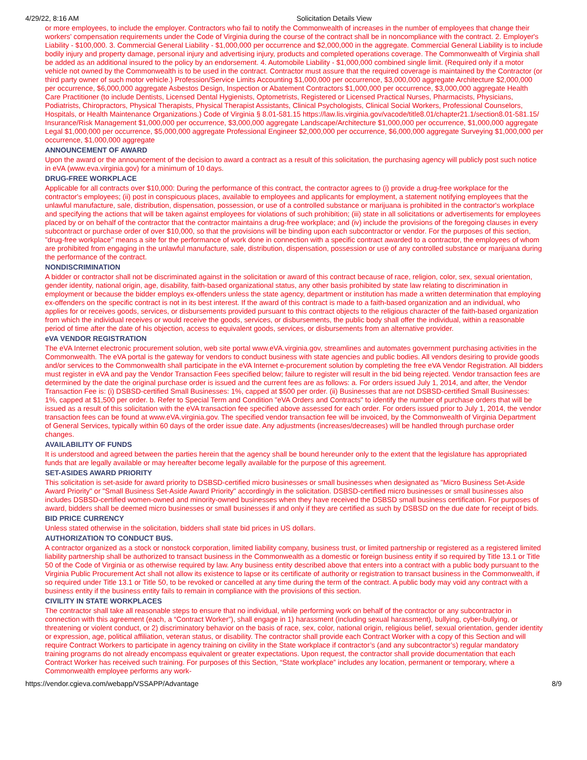4/29/22, 8:16 AM Solicitation Details View
or more employees, to include the employer. Contractors who fail to notify the Commonwealth of increases in the number of employees that change their workers' compensation requirements under the Code of Virginia during the course of the contract shall be in noncompliance with the contract. 2. Employer's Liability - $100,000. 3. Commercial General Liability - $1,000,000 per occurrence and $2,000,000 in the aggregate. Commercial General Liability is to include bodily injury and property damage, personal injury and advertising injury, products and completed operations coverage. The Commonwealth of Virginia shall be added as an additional insured to the policy by an endorsement. 4. Automobile Liability - $1,000,000 combined single limit. (Required only if a motor vehicle not owned by the Commonwealth is to be used in the contract. Contractor must assure that the required coverage is maintained by the Contractor (or third party owner of such motor vehicle.) Profession/Service Limits Accounting $1,000,000 per occurrence, $3,000,000 aggregate Architecture $2,000,000 per occurrence, $6,000,000 aggregate Asbestos Design, Inspection or Abatement Contractors $1,000,000 per occurrence, $3,000,000 aggregate Health Care Practitioner (to include Dentists, Licensed Dental Hygienists, Optometrists, Registered or Licensed Practical Nurses, Pharmacists, Physicians, Podiatrists, Chiropractors, Physical Therapists, Physical Therapist Assistants, Clinical Psychologists, Clinical Social Workers, Professional Counselors, Hospitals, or Health Maintenance Organizations.) Code of Virginia § 8.01-581.15 https://law.lis.virginia.gov/vacode/title8.01/chapter21.1/section8.01-581.15/ Insurance/Risk Management $1,000,000 per occurrence, $3,000,000 aggregate Landscape/Architecture $1,000,000 per occurrence, $1,000,000 aggregate Legal $1,000,000 per occurrence, $5,000,000 aggregate Professional Engineer $2,000,000 per occurrence, $6,000,000 aggregate Surveying $1,000,000 per occurrence, $1,000,000 aggregate
ANNOUNCEMENT OF AWARD
Upon the award or the announcement of the decision to award a contract as a result of this solicitation, the purchasing agency will publicly post such notice in eVA (www.eva.virginia.gov) for a minimum of 10 days.
DRUG-FREE WORKPLACE
Applicable for all contracts over $10,000: During the performance of this contract, the contractor agrees to (i) provide a drug-free workplace for the contractor's employees; (ii) post in conspicuous places, available to employees and applicants for employment, a statement notifying employees that the unlawful manufacture, sale, distribution, dispensation, possession, or use of a controlled substance or marijuana is prohibited in the contractor's workplace and specifying the actions that will be taken against employees for violations of such prohibition; (iii) state in all solicitations or advertisements for employees placed by or on behalf of the contractor that the contractor maintains a drug-free workplace; and (iv) include the provisions of the foregoing clauses in every subcontract or purchase order of over $10,000, so that the provisions will be binding upon each subcontractor or vendor. For the purposes of this section, "drug-free workplace" means a site for the performance of work done in connection with a specific contract awarded to a contractor, the employees of whom are prohibited from engaging in the unlawful manufacture, sale, distribution, dispensation, possession or use of any controlled substance or marijuana during the performance of the contract.
NONDISCRIMINATION
A bidder or contractor shall not be discriminated against in the solicitation or award of this contract because of race, religion, color, sex, sexual orientation, gender identity, national origin, age, disability, faith-based organizational status, any other basis prohibited by state law relating to discrimination in employment or because the bidder employs ex-offenders unless the state agency, department or institution has made a written determination that employing ex-offenders on the specific contract is not in its best interest. If the award of this contract is made to a faith-based organization and an individual, who applies for or receives goods, services, or disbursements provided pursuant to this contract objects to the religious character of the faith-based organization from which the individual receives or would receive the goods, services, or disbursements, the public body shall offer the individual, within a reasonable period of time after the date of his objection, access to equivalent goods, services, or disbursements from an alternative provider.
eVA VENDOR REGISTRATION
The eVA Internet electronic procurement solution, web site portal www.eVA.virginia.gov, streamlines and automates government purchasing activities in the Commonwealth. The eVA portal is the gateway for vendors to conduct business with state agencies and public bodies. All vendors desiring to provide goods and/or services to the Commonwealth shall participate in the eVA Internet e-procurement solution by completing the free eVA Vendor Registration. All bidders must register in eVA and pay the Vendor Transaction Fees specified below; failure to register will result in the bid being rejected. Vendor transaction fees are determined by the date the original purchase order is issued and the current fees are as follows: a. For orders issued July 1, 2014, and after, the Vendor Transaction Fee is: (i) DSBSD-certified Small Businesses: 1%, capped at $500 per order. (ii) Businesses that are not DSBSD-certified Small Businesses: 1%, capped at $1,500 per order. b. Refer to Special Term and Condition "eVA Orders and Contracts" to identify the number of purchase orders that will be issued as a result of this solicitation with the eVA transaction fee specified above assessed for each order. For orders issued prior to July 1, 2014, the vendor transaction fees can be found at www.eVA.virginia.gov. The specified vendor transaction fee will be invoiced, by the Commonwealth of Virginia Department of General Services, typically within 60 days of the order issue date. Any adjustments (increases/decreases) will be handled through purchase order changes.
AVAILABILITY OF FUNDS
It is understood and agreed between the parties herein that the agency shall be bound hereunder only to the extent that the legislature has appropriated funds that are legally available or may hereafter become legally available for the purpose of this agreement.
SET-ASIDES AWARD PRIORITY
This solicitation is set-aside for award priority to DSBSD-certified micro businesses or small businesses when designated as "Micro Business Set-Aside Award Priority" or "Small Business Set-Aside Award Priority" accordingly in the solicitation. DSBSD-certified micro businesses or small businesses also includes DSBSD-certified women-owned and minority-owned businesses when they have received the DSBSD small business certification. For purposes of award, bidders shall be deemed micro businesses or small businesses if and only if they are certified as such by DSBSD on the due date for receipt of bids.
BID PRICE CURRENCY
Unless stated otherwise in the solicitation, bidders shall state bid prices in US dollars.
AUTHORIZATION TO CONDUCT BUS.
A contractor organized as a stock or nonstock corporation, limited liability company, business trust, or limited partnership or registered as a registered limited liability partnership shall be authorized to transact business in the Commonwealth as a domestic or foreign business entity if so required by Title 13.1 or Title 50 of the Code of Virginia or as otherwise required by law. Any business entity described above that enters into a contract with a public body pursuant to the Virginia Public Procurement Act shall not allow its existence to lapse or its certificate of authority or registration to transact business in the Commonwealth, if so required under Title 13.1 or Title 50, to be revoked or cancelled at any time during the term of the contract. A public body may void any contract with a business entity if the business entity fails to remain in compliance with the provisions of this section.
CIVILITY IN STATE WORKPLACES
The contractor shall take all reasonable steps to ensure that no individual, while performing work on behalf of the contractor or any subcontractor in connection with this agreement (each, a “Contract Worker”), shall engage in 1) harassment (including sexual harassment), bullying, cyber-bullying, or threatening or violent conduct, or 2) discriminatory behavior on the basis of race, sex, color, national origin, religious belief, sexual orientation, gender identity or expression, age, political affiliation, veteran status, or disability. The contractor shall provide each Contract Worker with a copy of this Section and will require Contract Workers to participate in agency training on civility in the State workplace if contractor’s (and any subcontractor’s) regular mandatory training programs do not already encompass equivalent or greater expectations. Upon request, the contractor shall provide documentation that each Contract Worker has received such training. For purposes of this Section, “State workplace” includes any location, permanent or temporary, where a Commonwealth employee performs any work-
https://vendor.cgieva.com/webapp/VSSAPP/Advantage 8/9